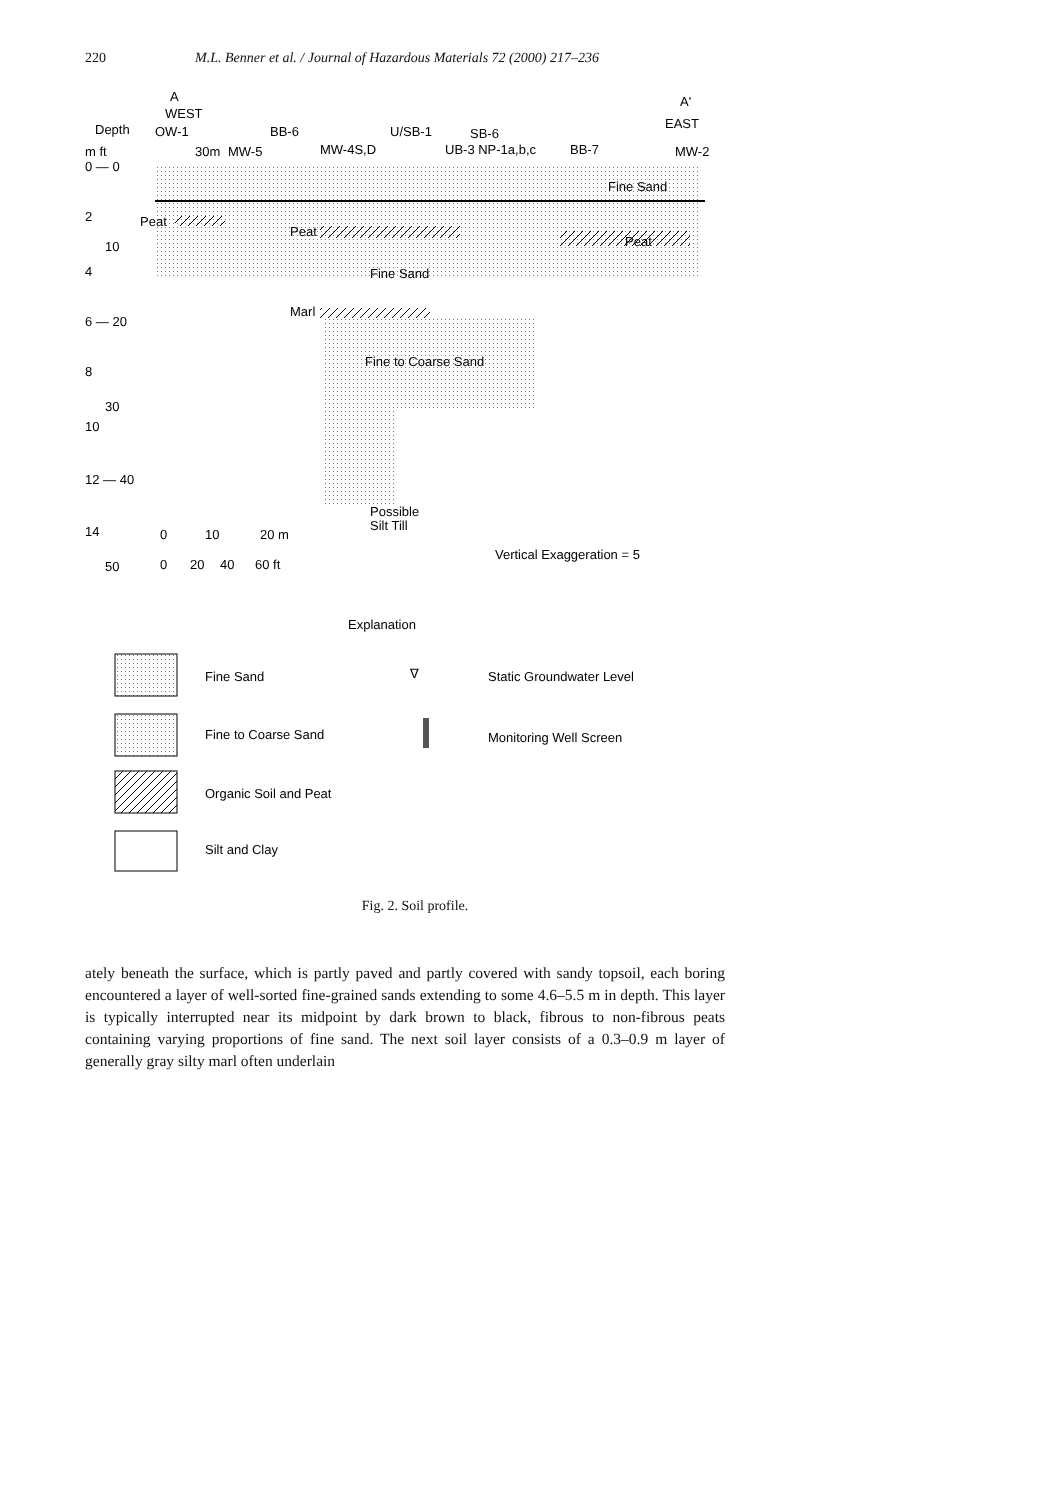220 M.L. Benner et al. / Journal of Hazardous Materials 72 (2000) 217–236
A
WEST
Depth
OW-1
BB-6
U/SB-1
SB-6
A'
EAST
m ft
30m
MW-5
MW-4S,D
UB-3 NP-1a,b,c
BB-7
MW-2
Fine Sand
Fine Sand
Peat
Peat
Peat
Marl
Fine to Coarse Sand
Possible
Silt Till
0 — 0
2
10
4
6 — 20
8
30
10
12 — 40
14
50
0
10
20 m
0
20
40
60 ft
Vertical Exaggeration = 5
Explanation
Fine Sand
∇
Static Groundwater Level
Fine to Coarse Sand
Monitoring Well Screen
Organic Soil and Peat
Silt and Clay
Fig. 2. Soil profile.
ately beneath the surface, which is partly paved and partly covered with sandy topsoil, each boring encountered a layer of well-sorted fine-grained sands extending to some 4.6–5.5 m in depth. This layer is typically interrupted near its midpoint by dark brown to black, fibrous to non-fibrous peats containing varying proportions of fine sand. The next soil layer consists of a 0.3–0.9 m layer of generally gray silty marl often underlain